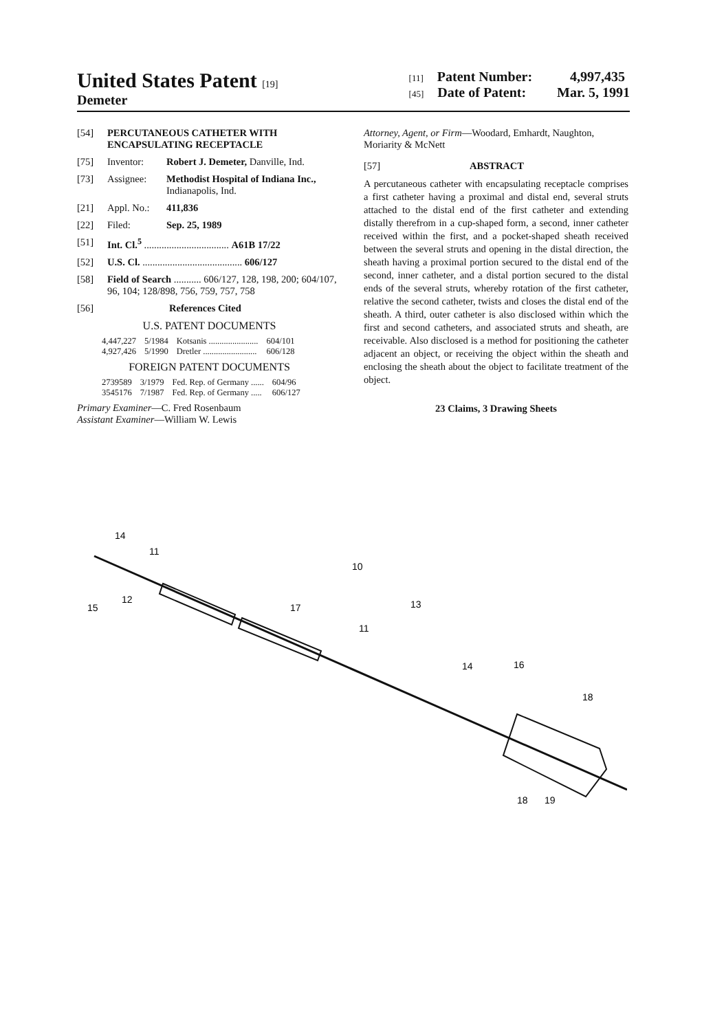United States Patent [19]
Demeter
[11] Patent Number: 4,997,435
[45] Date of Patent: Mar. 5, 1991
[54] PERCUTANEOUS CATHETER WITH ENCAPSULATING RECEPTACLE
[75] Inventor: Robert J. Demeter, Danville, Ind.
[73] Assignee: Methodist Hospital of Indiana Inc., Indianapolis, Ind.
[21] Appl. No.: 411,836
[22] Filed: Sep. 25, 1989
[51] Int. Cl.<sup>5</sup> .................................. A61B 17/22
[52] U.S. Cl. ........................................ 606/127
[58] Field of Search ........... 606/127, 128, 198, 200; 604/107, 96, 104; 128/898, 756, 759, 757, 758
[56] References Cited
U.S. PATENT DOCUMENTS
| 4,447,227 | 5/1984 | Kotsanis ....................... | 604/101 |
| 4,927,426 | 5/1990 | Dretler ......................... | 606/128 |
FOREIGN PATENT DOCUMENTS
| 2739589 | 3/1979 | Fed. Rep. of Germany ...... | 604/96 |
| 3545176 | 7/1987 | Fed. Rep. of Germany ..... | 606/127 |
Primary Examiner—C. Fred Rosenbaum
Assistant Examiner—William W. Lewis
Attorney, Agent, or Firm—Woodard, Emhardt, Naughton, Moriarity & McNett
[57] ABSTRACT
A percutaneous catheter with encapsulating receptacle comprises a first catheter having a proximal and distal end, several struts attached to the distal end of the first catheter and extending distally therefrom in a cup-shaped form, a second, inner catheter received within the first, and a pocket-shaped sheath received between the several struts and opening in the distal direction, the sheath having a proximal portion secured to the distal end of the second, inner catheter, and a distal portion secured to the distal ends of the several struts, whereby rotation of the first catheter, relative the second catheter, twists and closes the distal end of the sheath. A third, outer catheter is also disclosed within which the first and second catheters, and associated struts and sheath, are receivable. Also disclosed is a method for positioning the catheter adjacent an object, or receiving the object within the sheath and enclosing the sheath about the object to facilitate treatment of the object.
23 Claims, 3 Drawing Sheets
14
11
15
12
10
17
13
11
14
16
18
18
19